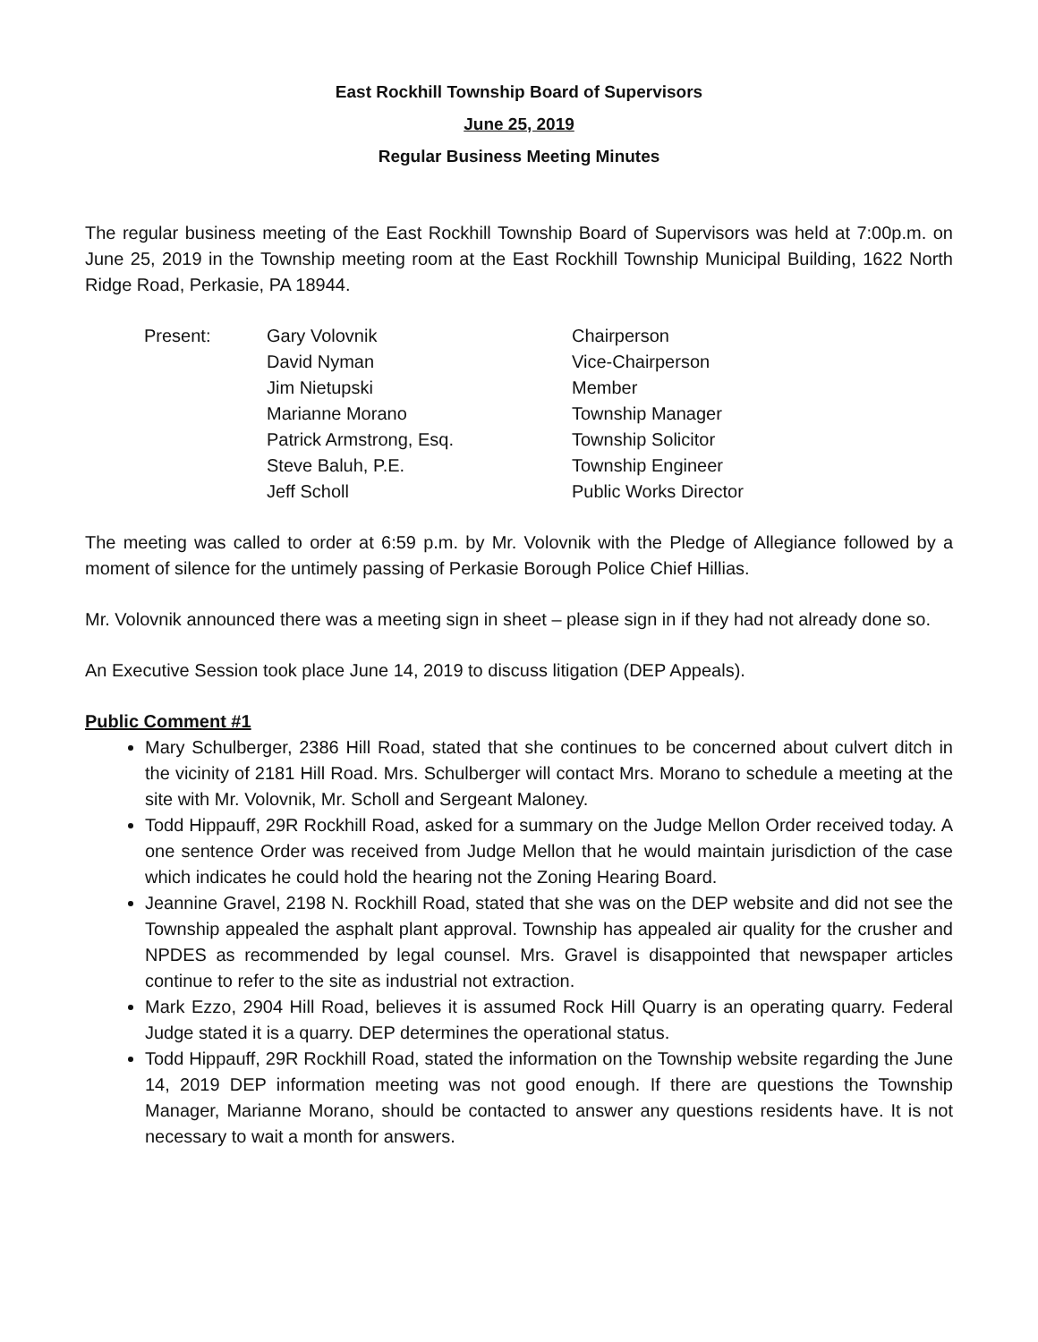East Rockhill Township Board of Supervisors
June 25, 2019
Regular Business Meeting Minutes
The regular business meeting of the East Rockhill Township Board of Supervisors was held at 7:00p.m. on June 25, 2019 in the Township meeting room at the East Rockhill Township Municipal Building, 1622 North Ridge Road, Perkasie, PA 18944.
| Present: | Gary Volovnik | Chairperson |
| | David Nyman | Vice-Chairperson |
| | Jim Nietupski | Member |
| | Marianne Morano | Township Manager |
| | Patrick Armstrong, Esq. | Township Solicitor |
| | Steve Baluh, P.E. | Township Engineer |
| | Jeff Scholl | Public Works Director |
The meeting was called to order at 6:59 p.m. by Mr. Volovnik with the Pledge of Allegiance followed by a moment of silence for the untimely passing of Perkasie Borough Police Chief Hillias.
Mr. Volovnik announced there was a meeting sign in sheet – please sign in if they had not already done so.
An Executive Session took place June 14, 2019 to discuss litigation (DEP Appeals).
Public Comment #1
Mary Schulberger, 2386 Hill Road, stated that she continues to be concerned about culvert ditch in the vicinity of 2181 Hill Road. Mrs. Schulberger will contact Mrs. Morano to schedule a meeting at the site with Mr. Volovnik, Mr. Scholl and Sergeant Maloney.
Todd Hippauff, 29R Rockhill Road, asked for a summary on the Judge Mellon Order received today. A one sentence Order was received from Judge Mellon that he would maintain jurisdiction of the case which indicates he could hold the hearing not the Zoning Hearing Board.
Jeannine Gravel, 2198 N. Rockhill Road, stated that she was on the DEP website and did not see the Township appealed the asphalt plant approval. Township has appealed air quality for the crusher and NPDES as recommended by legal counsel. Mrs. Gravel is disappointed that newspaper articles continue to refer to the site as industrial not extraction.
Mark Ezzo, 2904 Hill Road, believes it is assumed Rock Hill Quarry is an operating quarry. Federal Judge stated it is a quarry. DEP determines the operational status.
Todd Hippauff, 29R Rockhill Road, stated the information on the Township website regarding the June 14, 2019 DEP information meeting was not good enough. If there are questions the Township Manager, Marianne Morano, should be contacted to answer any questions residents have. It is not necessary to wait a month for answers.